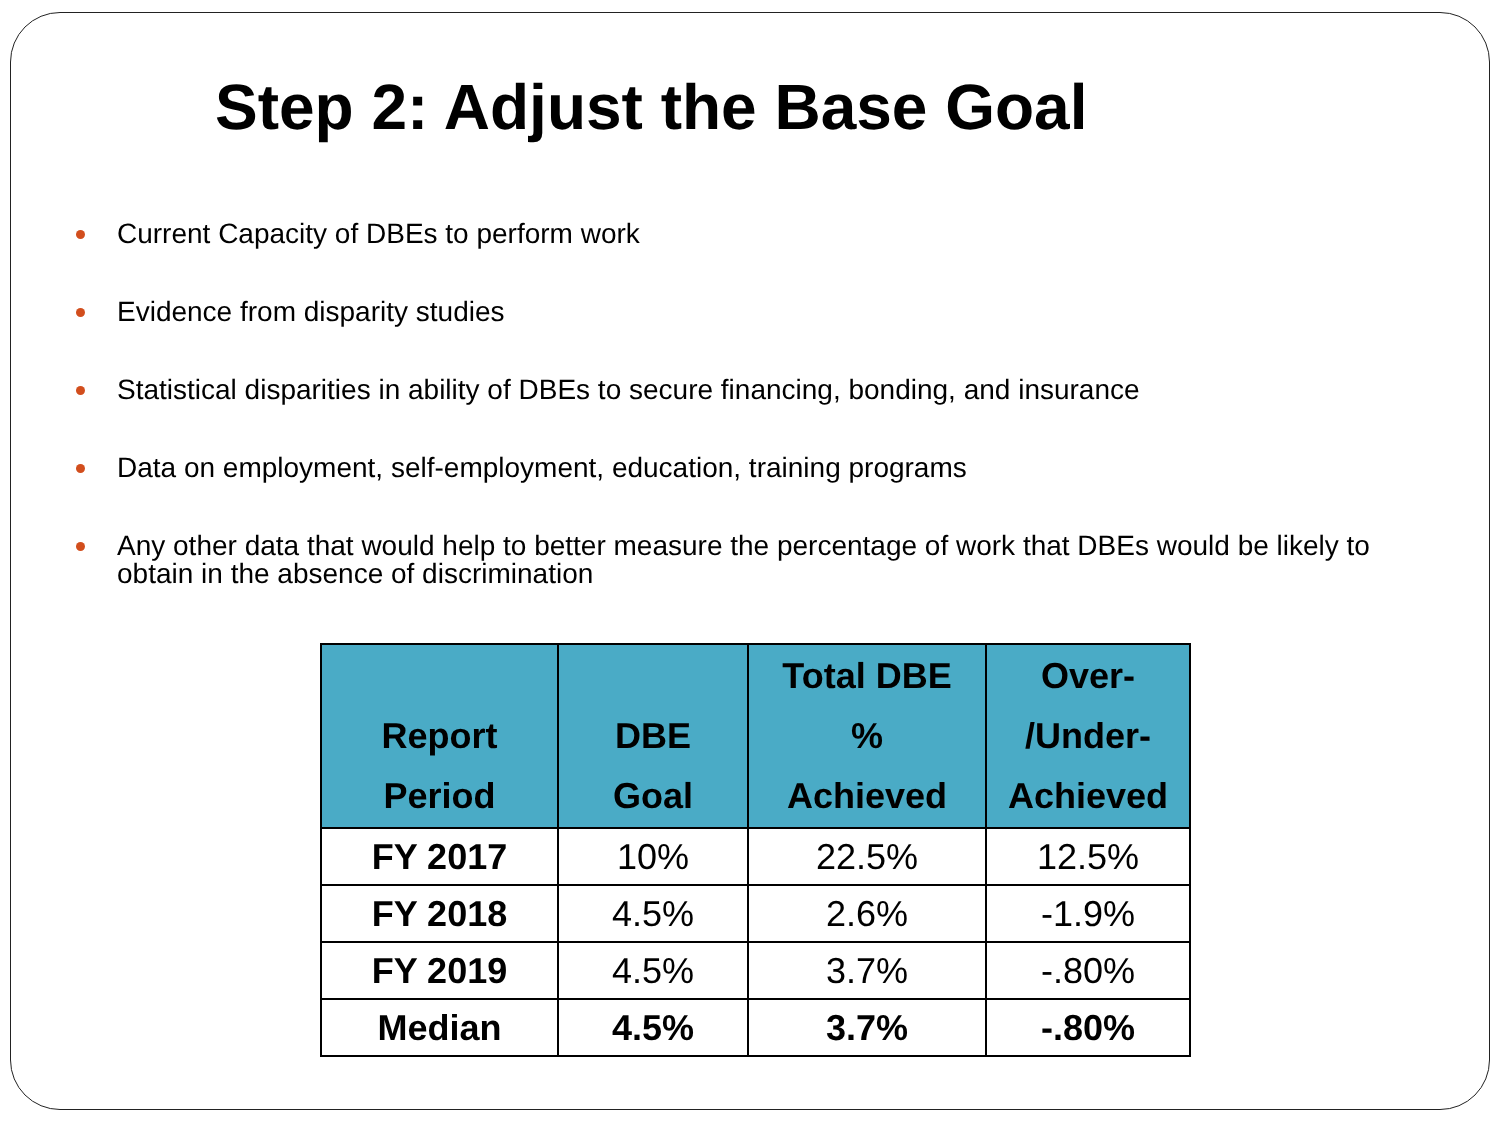Step 2: Adjust the Base Goal
Current Capacity of DBEs to perform work
Evidence from disparity studies
Statistical disparities in ability of DBEs to secure financing, bonding, and insurance
Data on employment, self-employment, education, training programs
Any other data that would help to better measure the percentage of work that DBEs would be likely to obtain in the absence of discrimination
| Report Period | DBE Goal | Total DBE % Achieved | Over- /Under- Achieved |
| --- | --- | --- | --- |
| FY 2017 | 10% | 22.5% | 12.5% |
| FY 2018 | 4.5% | 2.6% | -1.9% |
| FY 2019 | 4.5% | 3.7% | -.80% |
| Median | 4.5% | 3.7% | -.80% |